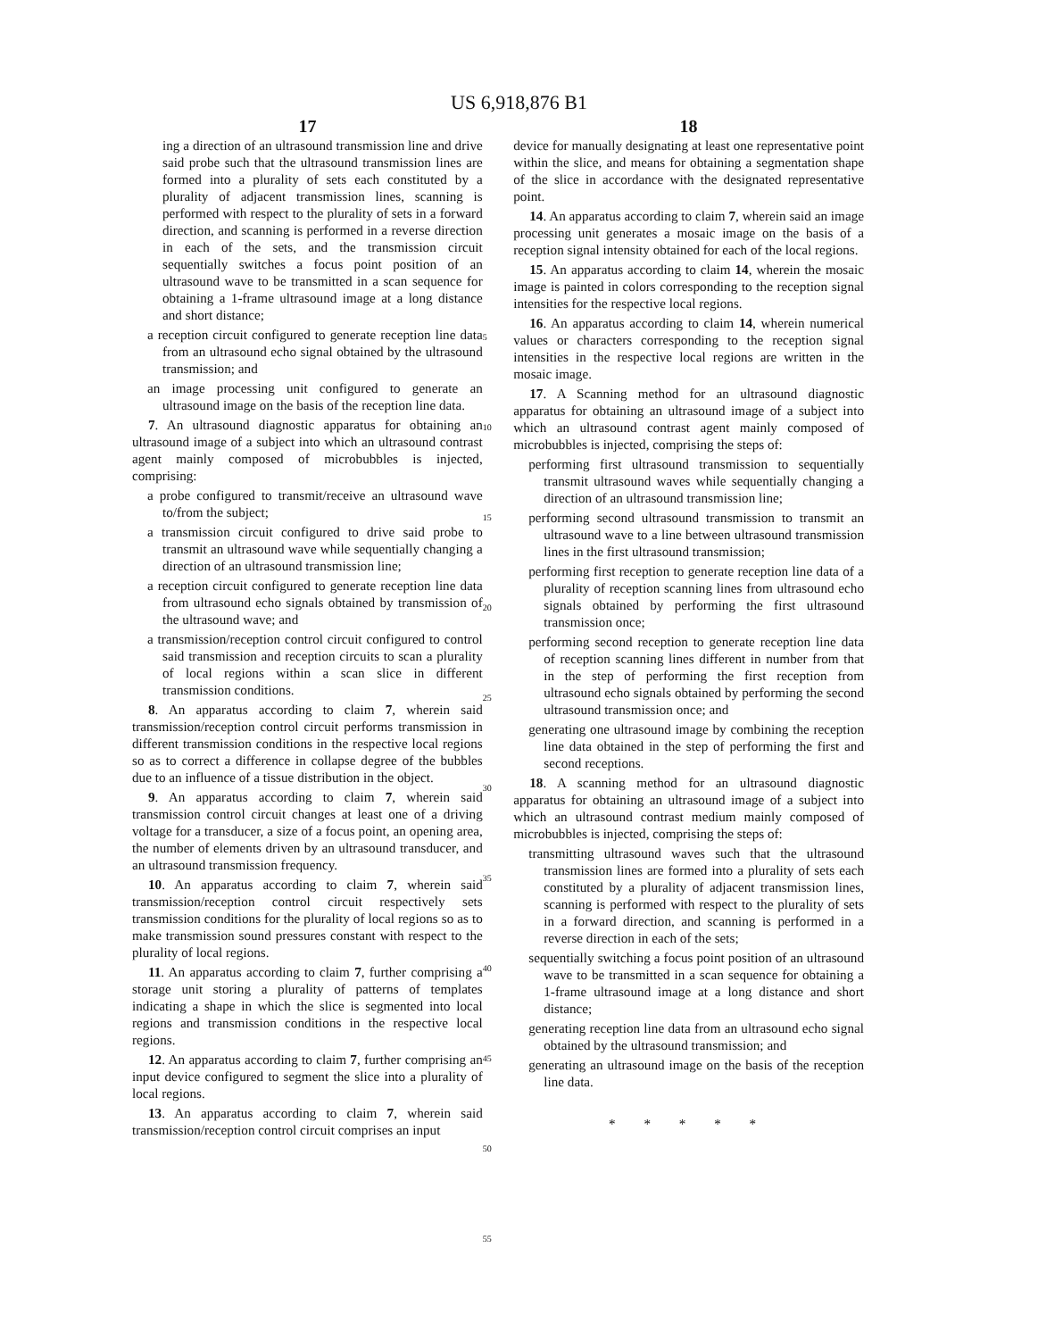US 6,918,876 B1
17
ing a direction of an ultrasound transmission line and drive said probe such that the ultrasound transmission lines are formed into a plurality of sets each constituted by a plurality of adjacent transmission lines, scanning is performed with respect to the plurality of sets in a forward direction, and scanning is performed in a reverse direction in each of the sets, and the transmission circuit sequentially switches a focus point position of an ultrasound wave to be transmitted in a scan sequence for obtaining a 1-frame ultrasound image at a long distance and short distance;
a reception circuit configured to generate reception line data from an ultrasound echo signal obtained by the ultrasound transmission; and
an image processing unit configured to generate an ultrasound image on the basis of the reception line data.
7. An ultrasound diagnostic apparatus for obtaining an ultrasound image of a subject into which an ultrasound contrast agent mainly composed of microbubbles is injected, comprising:
a probe configured to transmit/receive an ultrasound wave to/from the subject;
a transmission circuit configured to drive said probe to transmit an ultrasound wave while sequentially changing a direction of an ultrasound transmission line;
a reception circuit configured to generate reception line data from ultrasound echo signals obtained by transmission of the ultrasound wave; and
a transmission/reception control circuit configured to control said transmission and reception circuits to scan a plurality of local regions within a scan slice in different transmission conditions.
8. An apparatus according to claim 7, wherein said transmission/reception control circuit performs transmission in different transmission conditions in the respective local regions so as to correct a difference in collapse degree of the bubbles due to an influence of a tissue distribution in the object.
9. An apparatus according to claim 7, wherein said transmission control circuit changes at least one of a driving voltage for a transducer, a size of a focus point, an opening area, the number of elements driven by an ultrasound transducer, and an ultrasound transmission frequency.
10. An apparatus according to claim 7, wherein said transmission/reception control circuit respectively sets transmission conditions for the plurality of local regions so as to make transmission sound pressures constant with respect to the plurality of local regions.
11. An apparatus according to claim 7, further comprising a storage unit storing a plurality of patterns of templates indicating a shape in which the slice is segmented into local regions and transmission conditions in the respective local regions.
12. An apparatus according to claim 7, further comprising an input device configured to segment the slice into a plurality of local regions.
13. An apparatus according to claim 7, wherein said transmission/reception control circuit comprises an input
5
10
15
20
25
30
35
40
45
50
55
18
device for manually designating at least one representative point within the slice, and means for obtaining a segmentation shape of the slice in accordance with the designated representative point.
14. An apparatus according to claim 7, wherein said an image processing unit generates a mosaic image on the basis of a reception signal intensity obtained for each of the local regions.
15. An apparatus according to claim 14, wherein the mosaic image is painted in colors corresponding to the reception signal intensities for the respective local regions.
16. An apparatus according to claim 14, wherein numerical values or characters corresponding to the reception signal intensities in the respective local regions are written in the mosaic image.
17. A Scanning method for an ultrasound diagnostic apparatus for obtaining an ultrasound image of a subject into which an ultrasound contrast agent mainly composed of microbubbles is injected, comprising the steps of:
performing first ultrasound transmission to sequentially transmit ultrasound waves while sequentially changing a direction of an ultrasound transmission line;
performing second ultrasound transmission to transmit an ultrasound wave to a line between ultrasound transmission lines in the first ultrasound transmission;
performing first reception to generate reception line data of a plurality of reception scanning lines from ultrasound echo signals obtained by performing the first ultrasound transmission once;
performing second reception to generate reception line data of reception scanning lines different in number from that in the step of performing the first reception from ultrasound echo signals obtained by performing the second ultrasound transmission once; and
generating one ultrasound image by combining the reception line data obtained in the step of performing the first and second receptions.
18. A scanning method for an ultrasound diagnostic apparatus for obtaining an ultrasound image of a subject into which an ultrasound contrast medium mainly composed of microbubbles is injected, comprising the steps of:
transmitting ultrasound waves such that the ultrasound transmission lines are formed into a plurality of sets each constituted by a plurality of adjacent transmission lines, scanning is performed with respect to the plurality of sets in a forward direction, and scanning is performed in a reverse direction in each of the sets;
sequentially switching a focus point position of an ultrasound wave to be transmitted in a scan sequence for obtaining a 1-frame ultrasound image at a long distance and short distance;
generating reception line data from an ultrasound echo signal obtained by the ultrasound transmission; and
generating an ultrasound image on the basis of the reception line data.
* * * * *